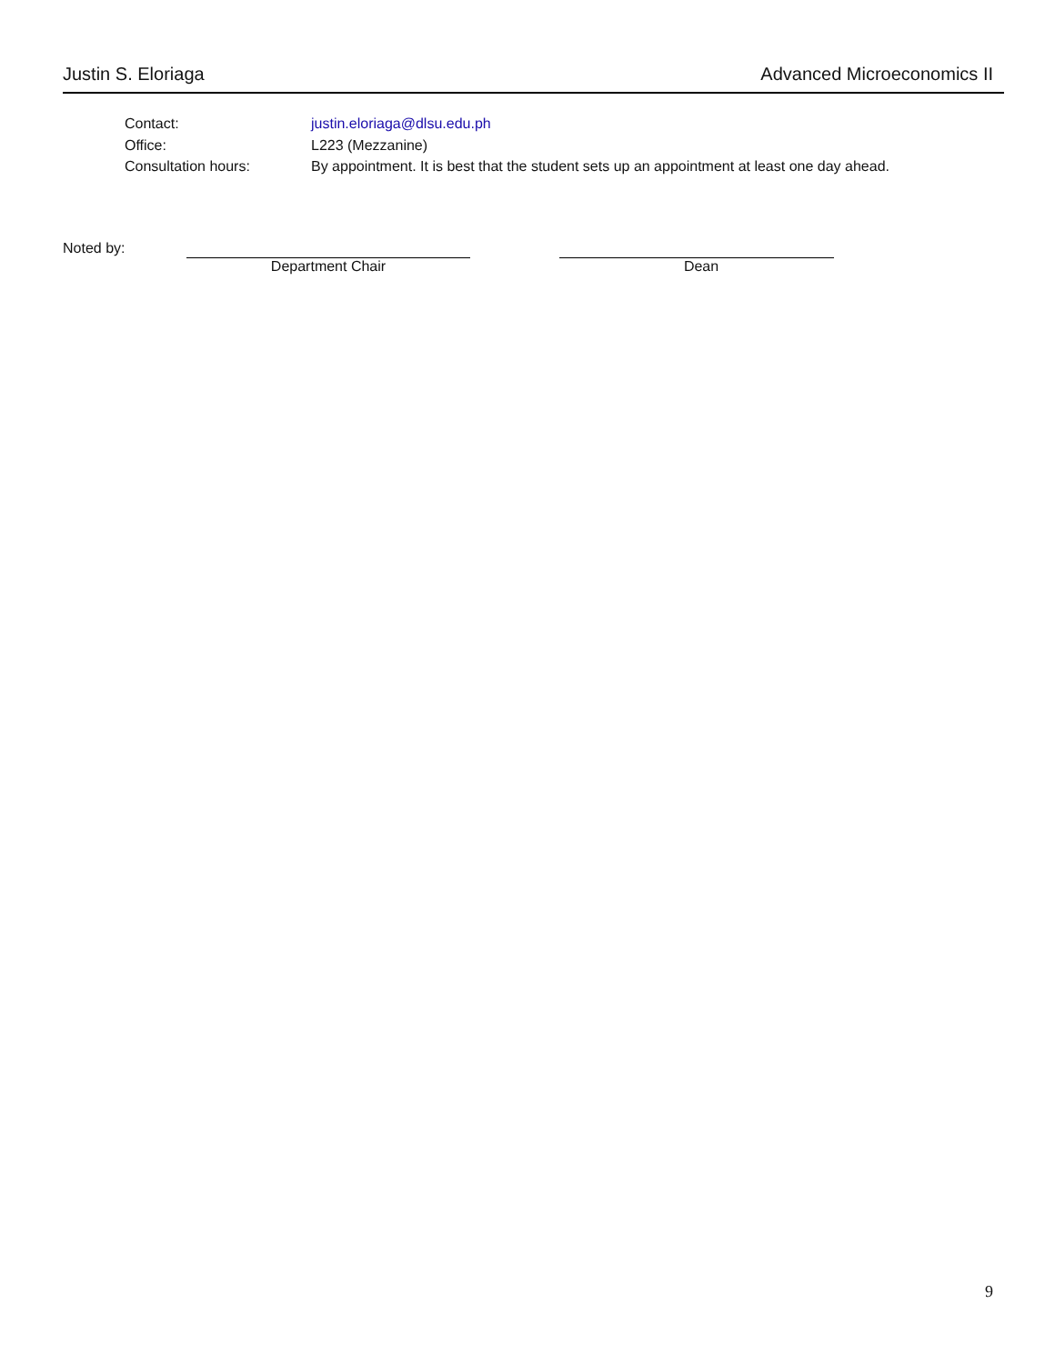Justin S. Eloriaga Advanced Microeconomics II
Contact: justin.eloriaga@dlsu.edu.ph
Office: L223 (Mezzanine)
Consultation hours: By appointment. It is best that the student sets up an appointment at least one day ahead.
Noted by: Department Chair Dean
9